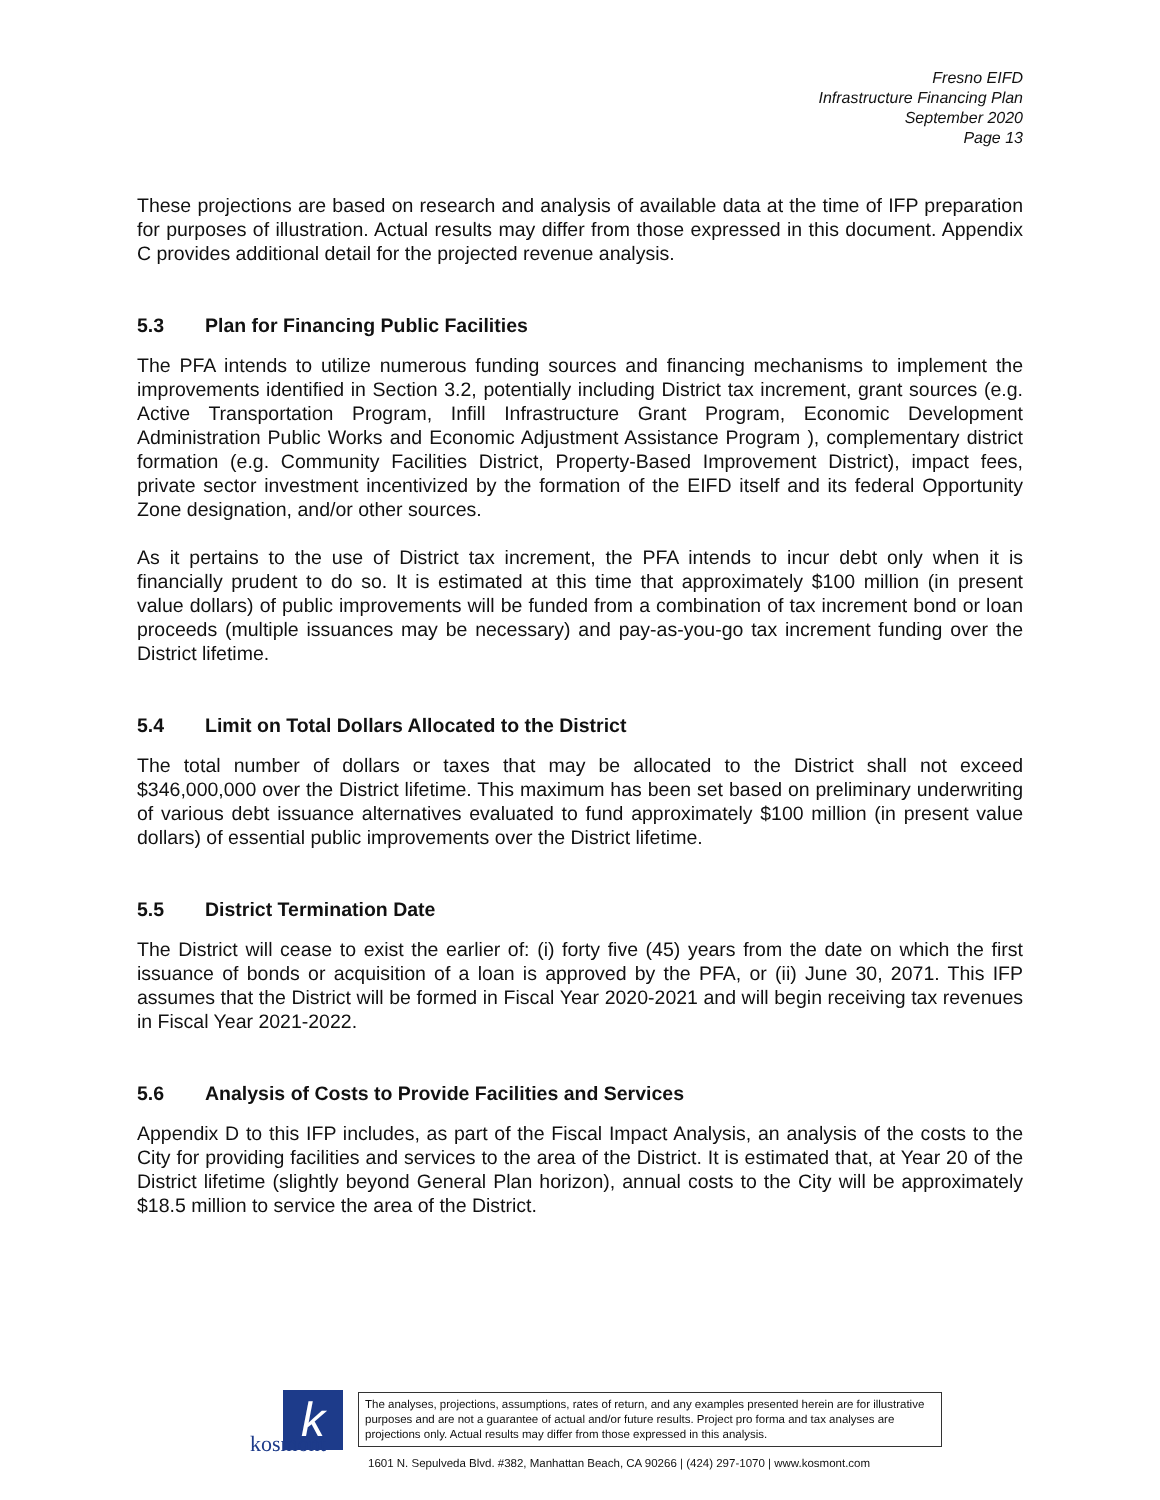Fresno EIFD
Infrastructure Financing Plan
September 2020
Page 13
These projections are based on research and analysis of available data at the time of IFP preparation for purposes of illustration. Actual results may differ from those expressed in this document. Appendix C provides additional detail for the projected revenue analysis.
5.3 Plan for Financing Public Facilities
The PFA intends to utilize numerous funding sources and financing mechanisms to implement the improvements identified in Section 3.2, potentially including District tax increment, grant sources (e.g. Active Transportation Program, Infill Infrastructure Grant Program, Economic Development Administration Public Works and Economic Adjustment Assistance Program ), complementary district formation (e.g. Community Facilities District, Property-Based Improvement District), impact fees, private sector investment incentivized by the formation of the EIFD itself and its federal Opportunity Zone designation, and/or other sources.
As it pertains to the use of District tax increment, the PFA intends to incur debt only when it is financially prudent to do so. It is estimated at this time that approximately $100 million (in present value dollars) of public improvements will be funded from a combination of tax increment bond or loan proceeds (multiple issuances may be necessary) and pay-as-you-go tax increment funding over the District lifetime.
5.4 Limit on Total Dollars Allocated to the District
The total number of dollars or taxes that may be allocated to the District shall not exceed $346,000,000 over the District lifetime. This maximum has been set based on preliminary underwriting of various debt issuance alternatives evaluated to fund approximately $100 million (in present value dollars) of essential public improvements over the District lifetime.
5.5 District Termination Date
The District will cease to exist the earlier of: (i) forty five (45) years from the date on which the first issuance of bonds or acquisition of a loan is approved by the PFA, or (ii) June 30, 2071. This IFP assumes that the District will be formed in Fiscal Year 2020-2021 and will begin receiving tax revenues in Fiscal Year 2021-2022.
5.6 Analysis of Costs to Provide Facilities and Services
Appendix D to this IFP includes, as part of the Fiscal Impact Analysis, an analysis of the costs to the City for providing facilities and services to the area of the District. It is estimated that, at Year 20 of the District lifetime (slightly beyond General Plan horizon), annual costs to the City will be approximately $18.5 million to service the area of the District.
k
kosmont
The analyses, projections, assumptions, rates of return, and any examples presented herein are for illustrative purposes and are not a guarantee of actual and/or future results. Project pro forma and tax analyses are projections only. Actual results may differ from those expressed in this analysis.
1601 N. Sepulveda Blvd. #382, Manhattan Beach, CA 90266 | (424) 297-1070 | www.kosmont.com